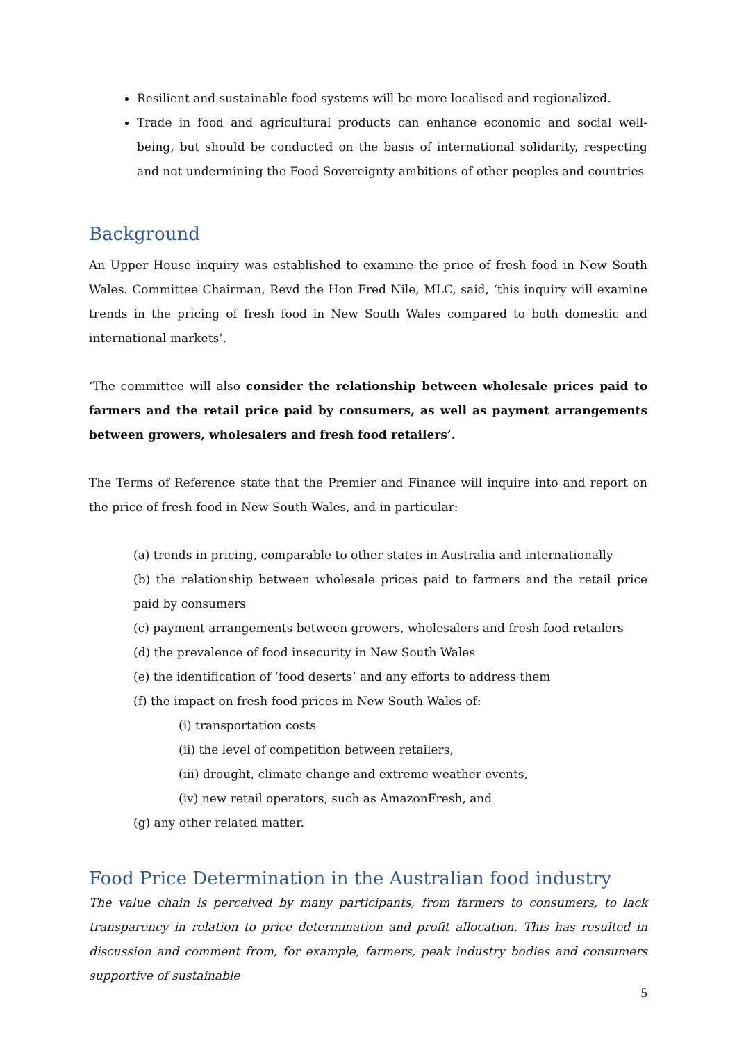Resilient and sustainable food systems will be more localised and regionalized.
Trade in food and agricultural products can enhance economic and social well-being, but should be conducted on the basis of international solidarity, respecting and not undermining the Food Sovereignty ambitions of other peoples and countries
Background
An Upper House inquiry was established to examine the price of fresh food in New South Wales. Committee Chairman, Revd the Hon Fred Nile, MLC, said, ‘this inquiry will examine trends in the pricing of fresh food in New South Wales compared to both domestic and international markets’.
‘The committee will also consider the relationship between wholesale prices paid to farmers and the retail price paid by consumers, as well as payment arrangements between growers, wholesalers and fresh food retailers’.
The Terms of Reference state that the Premier and Finance will inquire into and report on the price of fresh food in New South Wales, and in particular:
(a) trends in pricing, comparable to other states in Australia and internationally
(b) the relationship between wholesale prices paid to farmers and the retail price paid by consumers
(c) payment arrangements between growers, wholesalers and fresh food retailers
(d) the prevalence of food insecurity in New South Wales
(e) the identification of ‘food deserts’ and any efforts to address them
(f) the impact on fresh food prices in New South Wales of:
(i) transportation costs
(ii) the level of competition between retailers,
(iii) drought, climate change and extreme weather events,
(iv) new retail operators, such as AmazonFresh, and
(g) any other related matter.
Food Price Determination in the Australian food industry
The value chain is perceived by many participants, from farmers to consumers, to lack transparency in relation to price determination and profit allocation. This has resulted in discussion and comment from, for example, farmers, peak industry bodies and consumers supportive of sustainable
5